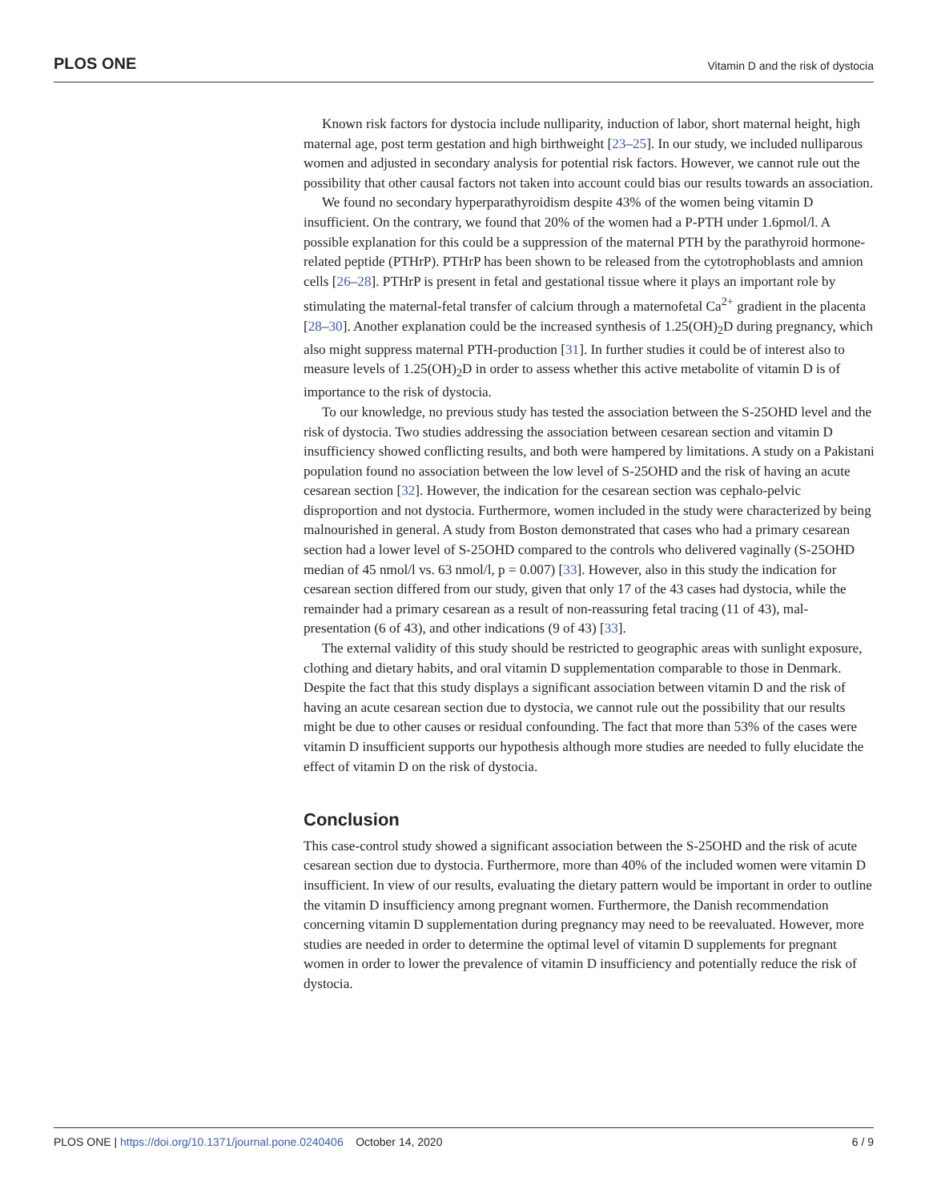PLOS ONE Vitamin D and the risk of dystocia
Known risk factors for dystocia include nulliparity, induction of labor, short maternal height, high maternal age, post term gestation and high birthweight [23–25]. In our study, we included nulliparous women and adjusted in secondary analysis for potential risk factors. However, we cannot rule out the possibility that other causal factors not taken into account could bias our results towards an association.
We found no secondary hyperparathyroidism despite 43% of the women being vitamin D insufficient. On the contrary, we found that 20% of the women had a P-PTH under 1.6pmol/l. A possible explanation for this could be a suppression of the maternal PTH by the parathyroid hormone-related peptide (PTHrP). PTHrP has been shown to be released from the cytotrophoblasts and amnion cells [26–28]. PTHrP is present in fetal and gestational tissue where it plays an important role by stimulating the maternal-fetal transfer of calcium through a maternofetal Ca<sup>2+</sup> gradient in the placenta [28–30]. Another explanation could be the increased synthesis of 1.25(OH)<sub>2</sub>D during pregnancy, which also might suppress maternal PTH-production [31]. In further studies it could be of interest also to measure levels of 1.25(OH)<sub>2</sub>D in order to assess whether this active metabolite of vitamin D is of importance to the risk of dystocia.
To our knowledge, no previous study has tested the association between the S-25OHD level and the risk of dystocia. Two studies addressing the association between cesarean section and vitamin D insufficiency showed conflicting results, and both were hampered by limitations. A study on a Pakistani population found no association between the low level of S-25OHD and the risk of having an acute cesarean section [32]. However, the indication for the cesarean section was cephalo-pelvic disproportion and not dystocia. Furthermore, women included in the study were characterized by being malnourished in general. A study from Boston demonstrated that cases who had a primary cesarean section had a lower level of S-25OHD compared to the controls who delivered vaginally (S-25OHD median of 45 nmol/l vs. 63 nmol/l, p = 0.007) [33]. However, also in this study the indication for cesarean section differed from our study, given that only 17 of the 43 cases had dystocia, while the remainder had a primary cesarean as a result of non-reassuring fetal tracing (11 of 43), mal-presentation (6 of 43), and other indications (9 of 43) [33].
The external validity of this study should be restricted to geographic areas with sunlight exposure, clothing and dietary habits, and oral vitamin D supplementation comparable to those in Denmark. Despite the fact that this study displays a significant association between vitamin D and the risk of having an acute cesarean section due to dystocia, we cannot rule out the possibility that our results might be due to other causes or residual confounding. The fact that more than 53% of the cases were vitamin D insufficient supports our hypothesis although more studies are needed to fully elucidate the effect of vitamin D on the risk of dystocia.
Conclusion
This case-control study showed a significant association between the S-25OHD and the risk of acute cesarean section due to dystocia. Furthermore, more than 40% of the included women were vitamin D insufficient. In view of our results, evaluating the dietary pattern would be important in order to outline the vitamin D insufficiency among pregnant women. Furthermore, the Danish recommendation concerning vitamin D supplementation during pregnancy may need to be reevaluated. However, more studies are needed in order to determine the optimal level of vitamin D supplements for pregnant women in order to lower the prevalence of vitamin D insufficiency and potentially reduce the risk of dystocia.
PLOS ONE | https://doi.org/10.1371/journal.pone.0240406 October 14, 2020 6 / 9